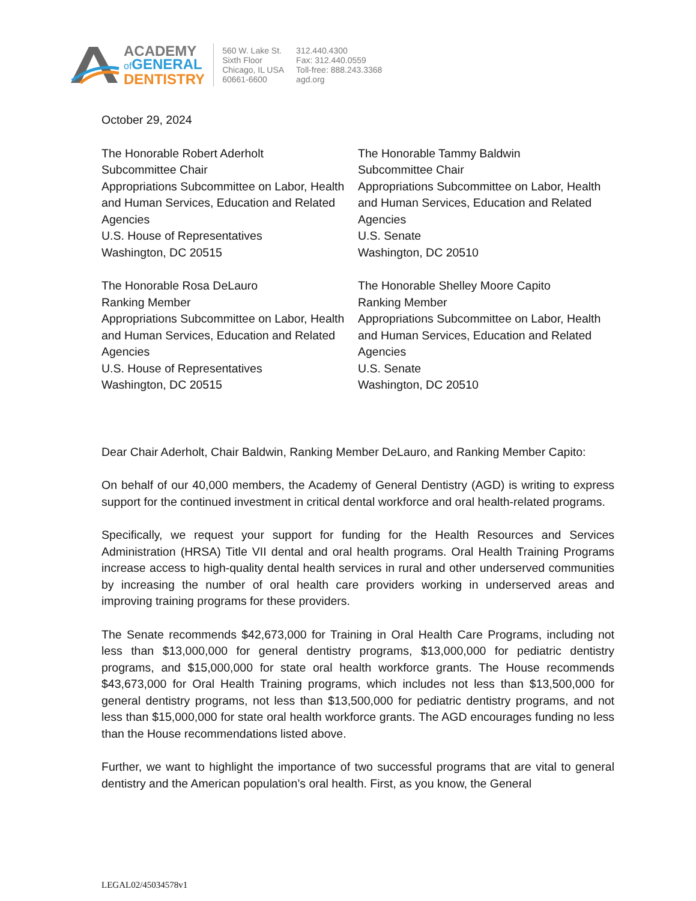ACADEMY
of GENERAL
DENTISTRY
560 W. Lake St.
Sixth Floor
Chicago, IL USA
60661-6600
312.440.4300
Fax: 312.440.0559
Toll-free: 888.243.3368
agd.org
October 29, 2024
The Honorable Robert Aderholt
Subcommittee Chair
Appropriations Subcommittee on Labor, Health and Human Services, Education and Related Agencies
U.S. House of Representatives
Washington, DC 20515
The Honorable Tammy Baldwin
Subcommittee Chair
Appropriations Subcommittee on Labor, Health and Human Services, Education and Related Agencies
U.S. Senate
Washington, DC 20510
The Honorable Rosa DeLauro
Ranking Member
Appropriations Subcommittee on Labor, Health and Human Services, Education and Related Agencies
U.S. House of Representatives
Washington, DC 20515
The Honorable Shelley Moore Capito
Ranking Member
Appropriations Subcommittee on Labor, Health and Human Services, Education and Related Agencies
U.S. Senate
Washington, DC 20510
Dear Chair Aderholt, Chair Baldwin, Ranking Member DeLauro, and Ranking Member Capito:
On behalf of our 40,000 members, the Academy of General Dentistry (AGD) is writing to express support for the continued investment in critical dental workforce and oral health-related programs.
Specifically, we request your support for funding for the Health Resources and Services Administration (HRSA) Title VII dental and oral health programs. Oral Health Training Programs increase access to high-quality dental health services in rural and other underserved communities by increasing the number of oral health care providers working in underserved areas and improving training programs for these providers.
The Senate recommends $42,673,000 for Training in Oral Health Care Programs, including not less than $13,000,000 for general dentistry programs, $13,000,000 for pediatric dentistry programs, and $15,000,000 for state oral health workforce grants. The House recommends $43,673,000 for Oral Health Training programs, which includes not less than $13,500,000 for general dentistry programs, not less than $13,500,000 for pediatric dentistry programs, and not less than $15,000,000 for state oral health workforce grants. The AGD encourages funding no less than the House recommendations listed above.
Further, we want to highlight the importance of two successful programs that are vital to general dentistry and the American population’s oral health. First, as you know, the General
LEGAL02/45034578v1